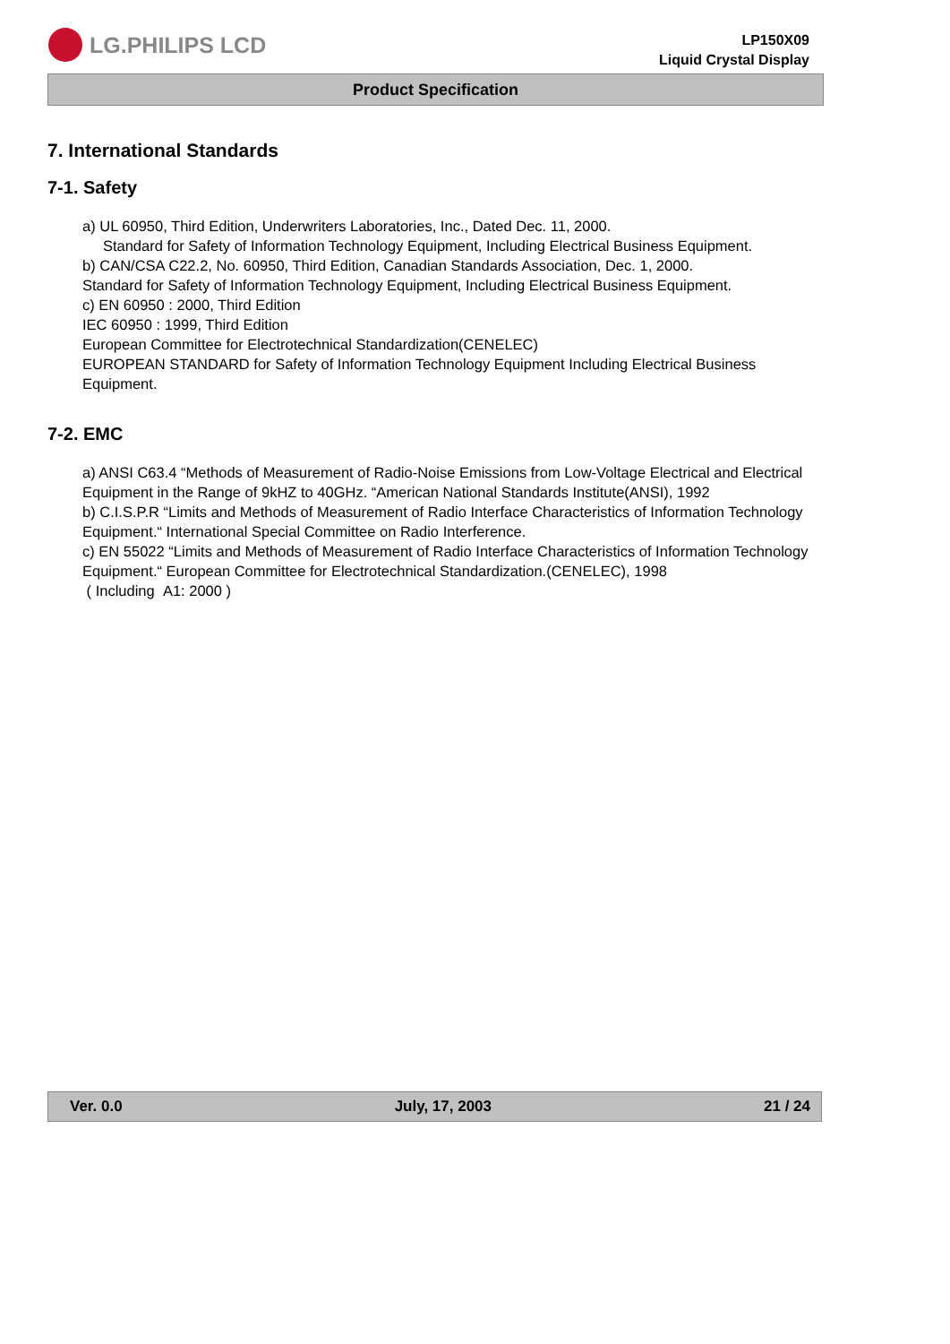LG.PHILIPS LCD
LP150X09
Liquid Crystal Display
Product Specification
7. International Standards
7-1. Safety
a) UL 60950, Third Edition, Underwriters Laboratories, Inc., Dated Dec. 11, 2000.
Standard for Safety of Information Technology Equipment, Including Electrical Business Equipment.
b) CAN/CSA C22.2, No. 60950, Third Edition, Canadian Standards Association, Dec. 1, 2000.
Standard for Safety of Information Technology Equipment, Including Electrical Business Equipment.
c) EN 60950 : 2000, Third Edition
IEC 60950 : 1999, Third Edition
European Committee for Electrotechnical Standardization(CENELEC)
EUROPEAN STANDARD for Safety of Information Technology Equipment Including Electrical Business Equipment.
7-2. EMC
a) ANSI C63.4 “Methods of Measurement of Radio-Noise Emissions from Low-Voltage Electrical and Electrical Equipment in the Range of 9kHZ to 40GHz. “American National Standards Institute(ANSI), 1992
b) C.I.S.P.R “Limits and Methods of Measurement of Radio Interface Characteristics of Information Technology Equipment.“ International Special Committee on Radio Interference.
c) EN 55022 “Limits and Methods of Measurement of Radio Interface Characteristics of Information Technology Equipment.“ European Committee for Electrotechnical Standardization.(CENELEC), 1998
( Including A1: 2000 )
Ver. 0.0 July, 17, 2003 21 / 24